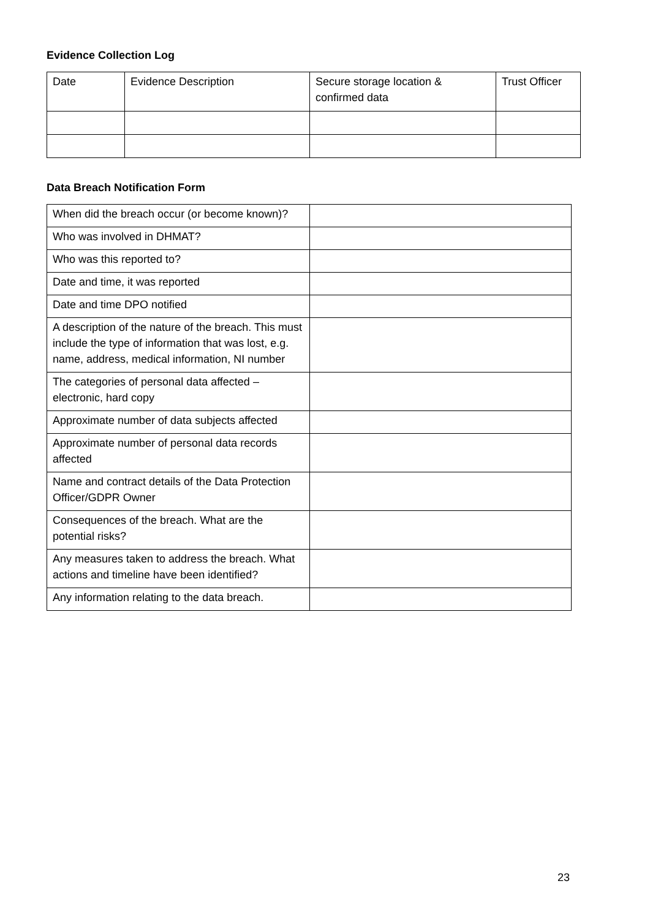Evidence Collection Log
| Date | Evidence Description | Secure storage location & confirmed data | Trust Officer |
Data Breach Notification Form
| When did the breach occur (or become known)? | |
| Who was involved in DHMAT? | |
| Who was this reported to? | |
| Date and time, it was reported | |
| Date and time DPO notified | |
| A description of the nature of the breach. This must include the type of information that was lost, e.g. name, address, medical information, NI number | |
| The categories of personal data affected – electronic, hard copy | |
| Approximate number of data subjects affected | |
| Approximate number of personal data records affected | |
| Name and contract details of the Data Protection Officer/GDPR Owner | |
| Consequences of the breach. What are the potential risks? | |
| Any measures taken to address the breach. What actions and timeline have been identified? | |
| Any information relating to the data breach. | |
23